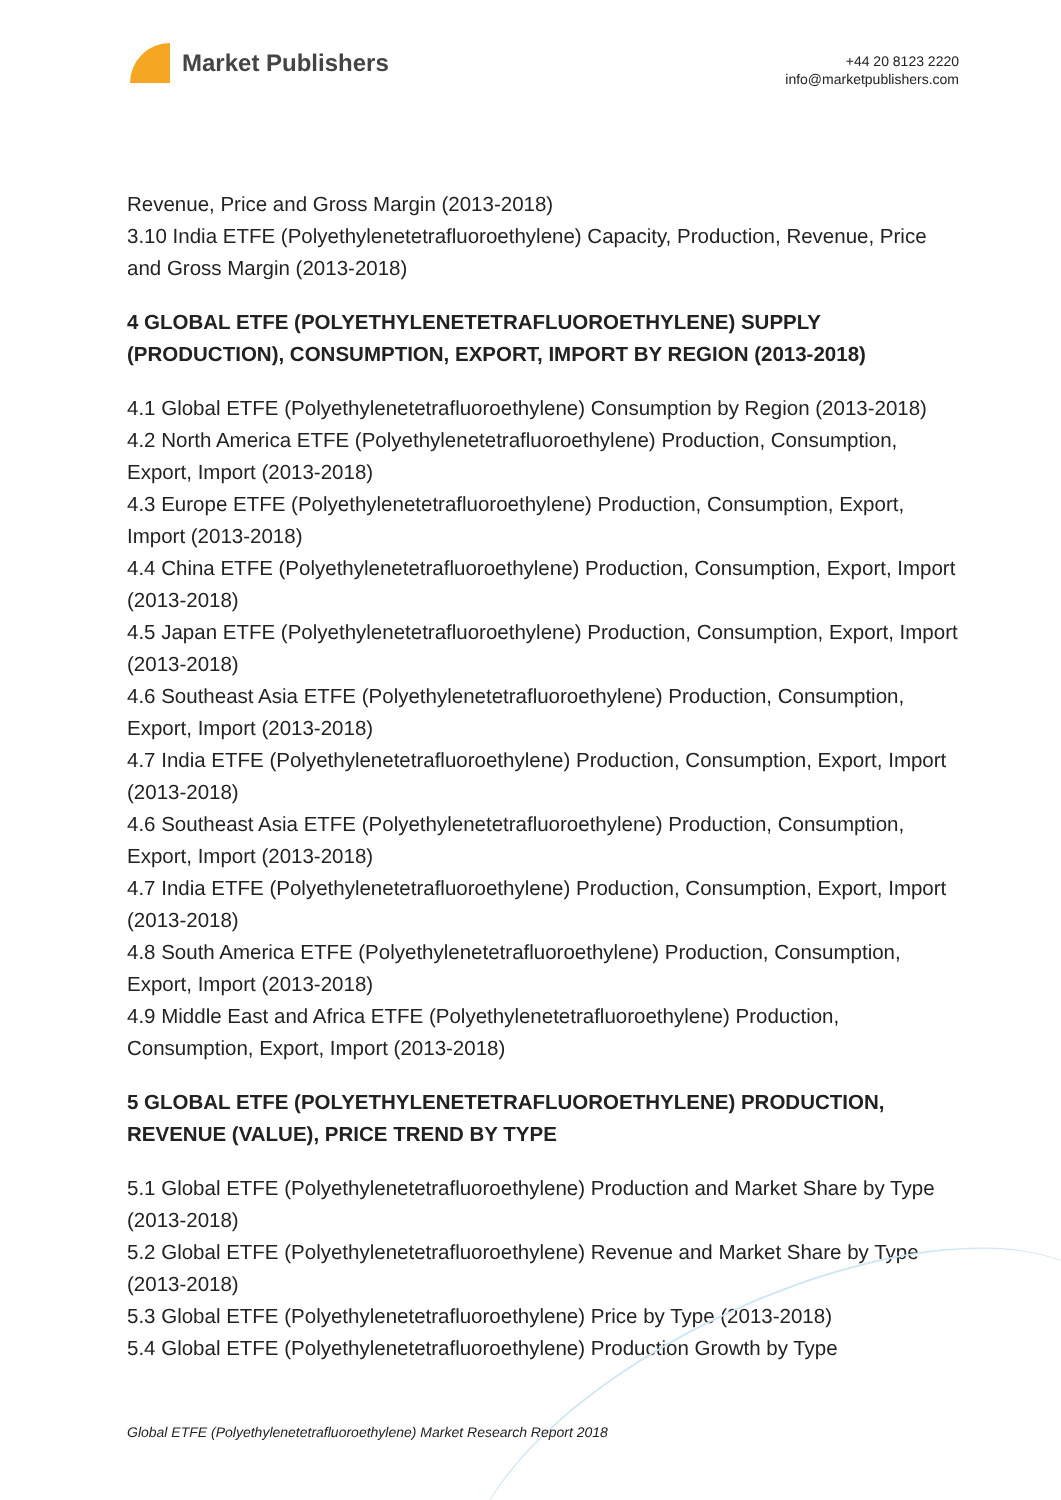Market Publishers
+44 20 8123 2220
info@marketpublishers.com
Revenue, Price and Gross Margin (2013-2018)
3.10 India ETFE (Polyethylenetetrafluoroethylene) Capacity, Production, Revenue, Price and Gross Margin (2013-2018)
4 GLOBAL ETFE (POLYETHYLENETETRAFLUOROETHYLENE) SUPPLY (PRODUCTION), CONSUMPTION, EXPORT, IMPORT BY REGION (2013-2018)
4.1 Global ETFE (Polyethylenetetrafluoroethylene) Consumption by Region (2013-2018)
4.2 North America ETFE (Polyethylenetetrafluoroethylene) Production, Consumption, Export, Import (2013-2018)
4.3 Europe ETFE (Polyethylenetetrafluoroethylene) Production, Consumption, Export, Import (2013-2018)
4.4 China ETFE (Polyethylenetetrafluoroethylene) Production, Consumption, Export, Import (2013-2018)
4.5 Japan ETFE (Polyethylenetetrafluoroethylene) Production, Consumption, Export, Import (2013-2018)
4.6 Southeast Asia ETFE (Polyethylenetetrafluoroethylene) Production, Consumption, Export, Import (2013-2018)
4.7 India ETFE (Polyethylenetetrafluoroethylene) Production, Consumption, Export, Import (2013-2018)
4.6 Southeast Asia ETFE (Polyethylenetetrafluoroethylene) Production, Consumption, Export, Import (2013-2018)
4.7 India ETFE (Polyethylenetetrafluoroethylene) Production, Consumption, Export, Import (2013-2018)
4.8 South America ETFE (Polyethylenetetrafluoroethylene) Production, Consumption, Export, Import (2013-2018)
4.9 Middle East and Africa ETFE (Polyethylenetetrafluoroethylene) Production, Consumption, Export, Import (2013-2018)
5 GLOBAL ETFE (POLYETHYLENETETRAFLUOROETHYLENE) PRODUCTION, REVENUE (VALUE), PRICE TREND BY TYPE
5.1 Global ETFE (Polyethylenetetrafluoroethylene) Production and Market Share by Type (2013-2018)
5.2 Global ETFE (Polyethylenetetrafluoroethylene) Revenue and Market Share by Type (2013-2018)
5.3 Global ETFE (Polyethylenetetrafluoroethylene) Price by Type (2013-2018)
5.4 Global ETFE (Polyethylenetetrafluoroethylene) Production Growth by Type
Global ETFE (Polyethylenetetrafluoroethylene) Market Research Report 2018